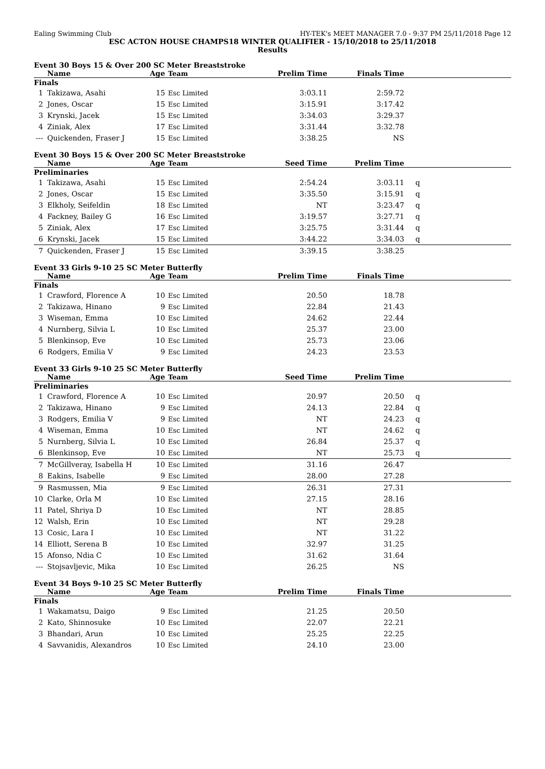Ealing Swimming Club HY-TEK's MEET MANAGER 7.0 - 9:37 PM 25/11/2018 Page 12
ESC ACTON HOUSE CHAMPS18 WINTER QUALIFIER - 15/10/2018 to 25/11/2018
Results
Event 30 Boys 15 & Over 200 SC Meter Breaststroke
| | Name | Age | Team | Prelim Time | Finals Time | |
| --- | --- | --- | --- | --- | --- | --- |
| Finals | | | | | | |
| 1 | Takizawa, Asahi | 15 | Esc Limited | 3:03.11 | 2:59.72 | |
| 2 | Jones, Oscar | 15 | Esc Limited | 3:15.91 | 3:17.42 | |
| 3 | Krynski, Jacek | 15 | Esc Limited | 3:34.03 | 3:29.37 | |
| 4 | Ziniak, Alex | 17 | Esc Limited | 3:31.44 | 3:32.78 | |
| --- | Quickenden, Fraser J | 15 | Esc Limited | 3:38.25 | NS | |
Event 30 Boys 15 & Over 200 SC Meter Breaststroke
| | Name | Age | Team | Seed Time | Prelim Time | |
| --- | --- | --- | --- | --- | --- | --- |
| Preliminaries | | | | | | |
| 1 | Takizawa, Asahi | 15 | Esc Limited | 2:54.24 | 3:03.11 | q |
| 2 | Jones, Oscar | 15 | Esc Limited | 3:35.50 | 3:15.91 | q |
| 3 | Elkholy, Seifeldin | 18 | Esc Limited | NT | 3:23.47 | q |
| 4 | Fackney, Bailey G | 16 | Esc Limited | 3:19.57 | 3:27.71 | q |
| 5 | Ziniak, Alex | 17 | Esc Limited | 3:25.75 | 3:31.44 | q |
| 6 | Krynski, Jacek | 15 | Esc Limited | 3:44.22 | 3:34.03 | q |
| 7 | Quickenden, Fraser J | 15 | Esc Limited | 3:39.15 | 3:38.25 | |
Event 33 Girls 9-10 25 SC Meter Butterfly
| | Name | Age | Team | Prelim Time | Finals Time | |
| --- | --- | --- | --- | --- | --- | --- |
| Finals | | | | | | |
| 1 | Crawford, Florence A | 10 | Esc Limited | 20.50 | 18.78 | |
| 2 | Takizawa, Hinano | 9 | Esc Limited | 22.84 | 21.43 | |
| 3 | Wiseman, Emma | 10 | Esc Limited | 24.62 | 22.44 | |
| 4 | Nurnberg, Silvia L | 10 | Esc Limited | 25.37 | 23.00 | |
| 5 | Blenkinsop, Eve | 10 | Esc Limited | 25.73 | 23.06 | |
| 6 | Rodgers, Emilia V | 9 | Esc Limited | 24.23 | 23.53 | |
Event 33 Girls 9-10 25 SC Meter Butterfly
| | Name | Age | Team | Seed Time | Prelim Time | |
| --- | --- | --- | --- | --- | --- | --- |
| Preliminaries | | | | | | |
| 1 | Crawford, Florence A | 10 | Esc Limited | 20.97 | 20.50 | q |
| 2 | Takizawa, Hinano | 9 | Esc Limited | 24.13 | 22.84 | q |
| 3 | Rodgers, Emilia V | 9 | Esc Limited | NT | 24.23 | q |
| 4 | Wiseman, Emma | 10 | Esc Limited | NT | 24.62 | q |
| 5 | Nurnberg, Silvia L | 10 | Esc Limited | 26.84 | 25.37 | q |
| 6 | Blenkinsop, Eve | 10 | Esc Limited | NT | 25.73 | q |
| 7 | McGillveray, Isabella H | 10 | Esc Limited | 31.16 | 26.47 | |
| 8 | Eakins, Isabelle | 9 | Esc Limited | 28.00 | 27.28 | |
| 9 | Rasmussen, Mia | 9 | Esc Limited | 26.31 | 27.31 | |
| 10 | Clarke, Orla M | 10 | Esc Limited | 27.15 | 28.16 | |
| 11 | Patel, Shriya D | 10 | Esc Limited | NT | 28.85 | |
| 12 | Walsh, Erin | 10 | Esc Limited | NT | 29.28 | |
| 13 | Cosic, Lara I | 10 | Esc Limited | NT | 31.22 | |
| 14 | Elliott, Serena B | 10 | Esc Limited | 32.97 | 31.25 | |
| 15 | Afonso, Ndia C | 10 | Esc Limited | 31.62 | 31.64 | |
| --- | Stojsavljevic, Mika | 10 | Esc Limited | 26.25 | NS | |
Event 34 Boys 9-10 25 SC Meter Butterfly
| | Name | Age | Team | Prelim Time | Finals Time | |
| --- | --- | --- | --- | --- | --- | --- |
| Finals | | | | | | |
| 1 | Wakamatsu, Daigo | 9 | Esc Limited | 21.25 | 20.50 | |
| 2 | Kato, Shinnosuke | 10 | Esc Limited | 22.07 | 22.21 | |
| 3 | Bhandari, Arun | 10 | Esc Limited | 25.25 | 22.25 | |
| 4 | Savvanidis, Alexandros | 10 | Esc Limited | 24.10 | 23.00 | |